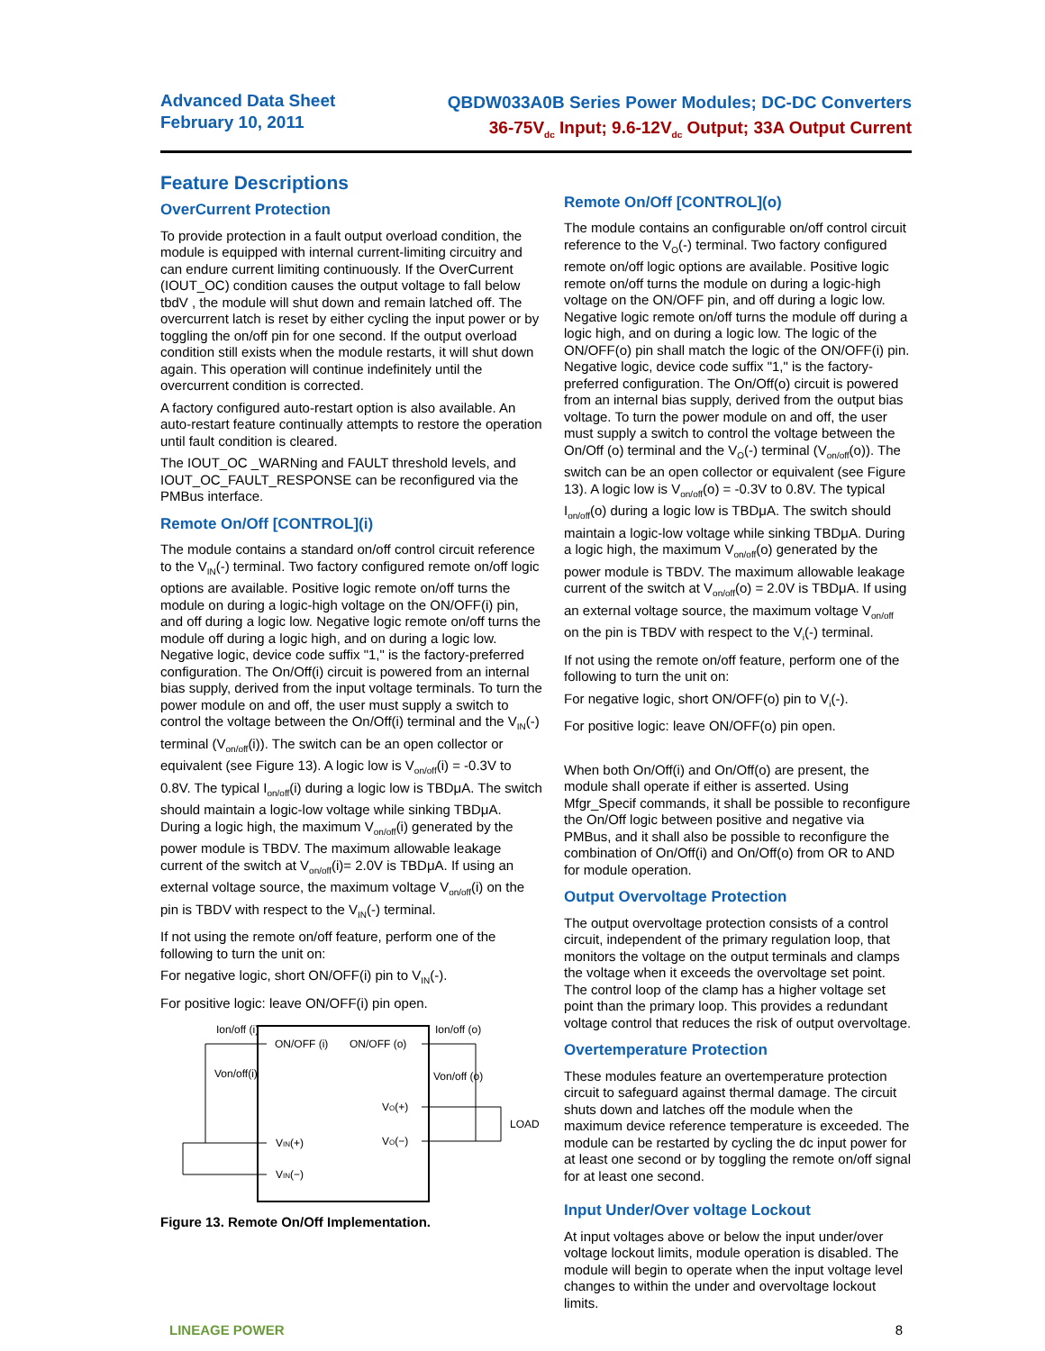Advanced Data Sheet
February 10, 2011
QBDW033A0B Series Power Modules; DC-DC Converters
36-75V<sub>dc</sub> Input; 9.6-12V<sub>dc</sub> Output; 33A Output Current
Feature Descriptions
OverCurrent Protection
To provide protection in a fault output overload condition, the module is equipped with internal current-limiting circuitry and can endure current limiting continuously. If the OverCurrent (IOUT_OC) condition causes the output voltage to fall below tbdV , the module will shut down and remain latched off. The overcurrent latch is reset by either cycling the input power or by toggling the on/off pin for one second. If the output overload condition still exists when the module restarts, it will shut down again. This operation will continue indefinitely until the overcurrent condition is corrected.
A factory configured auto-restart option is also available. An auto-restart feature continually attempts to restore the operation until fault condition is cleared.
The IOUT_OC _WARNing and FAULT threshold levels, and IOUT_OC_FAULT_RESPONSE can be reconfigured via the PMBus interface.
Remote On/Off [CONTROL](i)
The module contains a standard on/off control circuit reference to the V<sub>IN</sub>(-) terminal. Two factory configured remote on/off logic options are available. Positive logic remote on/off turns the module on during a logic-high voltage on the ON/OFF(i) pin, and off during a logic low. Negative logic remote on/off turns the module off during a logic high, and on during a logic low. Negative logic, device code suffix "1," is the factory-preferred configuration. The On/Off(i) circuit is powered from an internal bias supply, derived from the input voltage terminals. To turn the power module on and off, the user must supply a switch to control the voltage between the On/Off(i) terminal and the V<sub>IN</sub>(-) terminal (V<sub>on/off</sub>(i)). The switch can be an open collector or equivalent (see Figure 13). A logic low is V<sub>on/off</sub>(i) = -0.3V to 0.8V. The typical I<sub>on/off</sub>(i) during a logic low is TBDμA. The switch should maintain a logic-low voltage while sinking TBDμA. During a logic high, the maximum V<sub>on/off</sub>(i) generated by the power module is TBDV. The maximum allowable leakage current of the switch at V<sub>on/off</sub>(i)= 2.0V is TBDμA. If using an external voltage source, the maximum voltage V<sub>on/off</sub>(i) on the pin is TBDV with respect to the V<sub>IN</sub>(-) terminal.
If not using the remote on/off feature, perform one of the following to turn the unit on:
For negative logic, short ON/OFF(i) pin to V<sub>IN</sub>(-).
For positive logic: leave ON/OFF(i) pin open.
Ion/off (i)
ON/OFF (i)
ON/OFF (o)
Ion/off (o)
Von/off(i)
Von/off (o)
VO(+)
LOAD
VIN(+)
VO(−)
VIN(−)
Figure 13. Remote On/Off Implementation.
Remote On/Off [CONTROL](o)
The module contains an configurable on/off control circuit reference to the V<sub>O</sub>(-) terminal. Two factory configured remote on/off logic options are available. Positive logic remote on/off turns the module on during a logic-high voltage on the ON/OFF pin, and off during a logic low. Negative logic remote on/off turns the module off during a logic high, and on during a logic low. The logic of the ON/OFF(o) pin shall match the logic of the ON/OFF(i) pin. Negative logic, device code suffix "1," is the factory-preferred configuration. The On/Off(o) circuit is powered from an internal bias supply, derived from the output bias voltage. To turn the power module on and off, the user must supply a switch to control the voltage between the On/Off (o) terminal and the V<sub>O</sub>(-) terminal (V<sub>on/off</sub>(o)). The switch can be an open collector or equivalent (see Figure 13). A logic low is V<sub>on/off</sub>(o) = -0.3V to 0.8V. The typical I<sub>on/off</sub>(o) during a logic low is TBDμA. The switch should maintain a logic-low voltage while sinking TBDμA. During a logic high, the maximum V<sub>on/off</sub>(o) generated by the power module is TBDV. The maximum allowable leakage current of the switch at V<sub>on/off</sub>(o) = 2.0V is TBDμA. If using an external voltage source, the maximum voltage V<sub>on/off</sub> on the pin is TBDV with respect to the V<sub>i</sub>(-) terminal.
If not using the remote on/off feature, perform one of the following to turn the unit on:
For negative logic, short ON/OFF(o) pin to V<sub>i</sub>(-).
For positive logic: leave ON/OFF(o) pin open.
When both On/Off(i) and On/Off(o) are present, the module shall operate if either is asserted. Using Mfgr_Specif commands, it shall be possible to reconfigure the On/Off logic between positive and negative via PMBus, and it shall also be possible to reconfigure the combination of On/Off(i) and On/Off(o) from OR to AND for module operation.
Output Overvoltage Protection
The output overvoltage protection consists of a control circuit, independent of the primary regulation loop, that monitors the voltage on the output terminals and clamps the voltage when it exceeds the overvoltage set point. The control loop of the clamp has a higher voltage set point than the primary loop. This provides a redundant voltage control that reduces the risk of output overvoltage.
Overtemperature Protection
These modules feature an overtemperature protection circuit to safeguard against thermal damage. The circuit shuts down and latches off the module when the maximum device reference temperature is exceeded. The module can be restarted by cycling the dc input power for at least one second or by toggling the remote on/off signal for at least one second.
Input Under/Over voltage Lockout
At input voltages above or below the input under/over voltage lockout limits, module operation is disabled. The module will begin to operate when the input voltage level changes to within the under and overvoltage lockout limits.
LINEAGE POWER 8